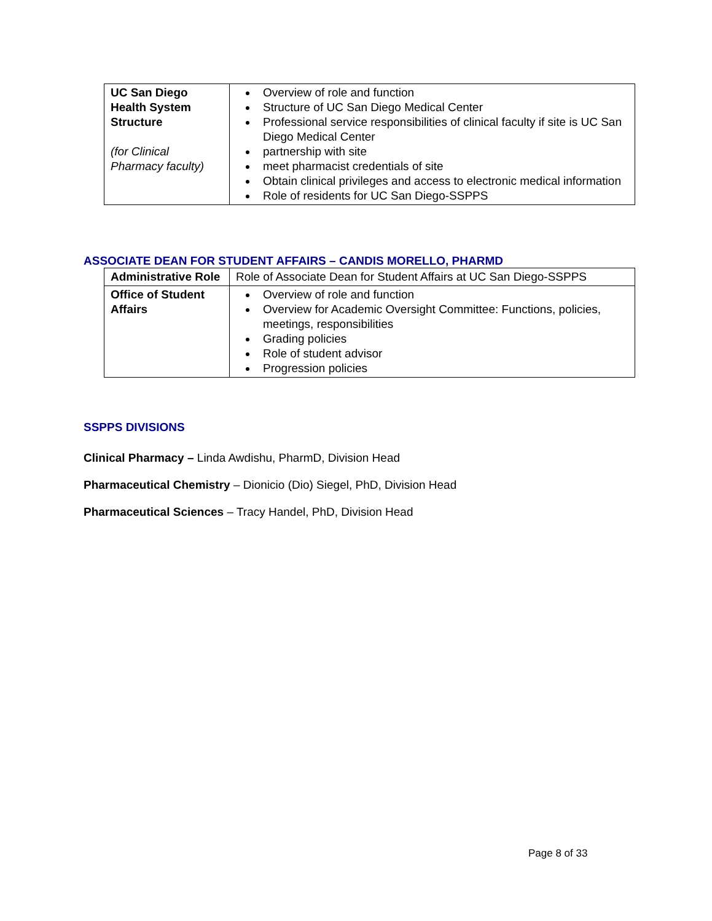| UC San Diego Health System Structure (for Clinical Pharmacy faculty) | Overview of role and function Structure of UC San Diego Medical Center Professional service responsibilities of clinical faculty if site is UC San Diego Medical Center partnership with site meet pharmacist credentials of site Obtain clinical privileges and access to electronic medical information Role of residents for UC San Diego-SSPPS |
ASSOCIATE DEAN FOR STUDENT AFFAIRS – CANDIS MORELLO, PHARMD
| Administrative Role | Role of Associate Dean for Student Affairs at UC San Diego-SSPPS |
| Office of Student Affairs | Overview of role and function Overview for Academic Oversight Committee: Functions, policies, meetings, responsibilities Grading policies Role of student advisor Progression policies |
SSPPS DIVISIONS
Clinical Pharmacy – Linda Awdishu, PharmD, Division Head
Pharmaceutical Chemistry – Dionicio (Dio) Siegel, PhD, Division Head
Pharmaceutical Sciences – Tracy Handel, PhD, Division Head
Page 8 of 33